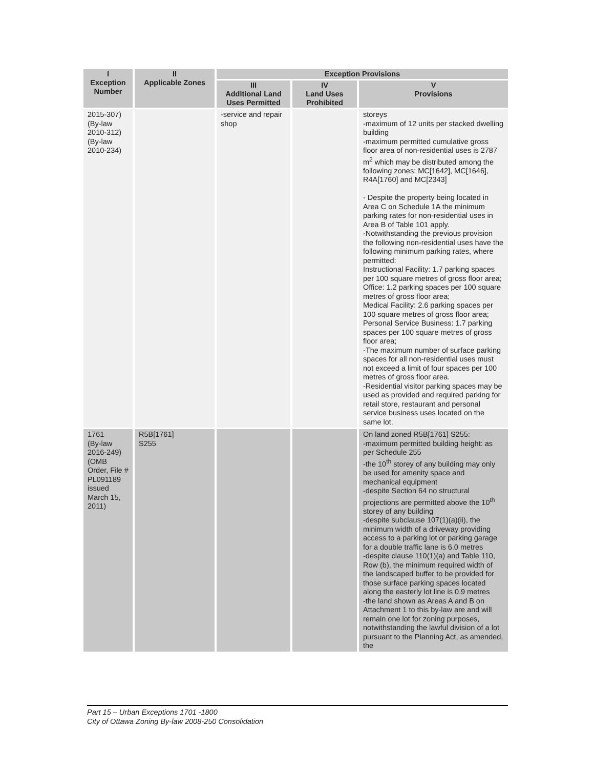| I Exception Number | II Applicable Zones | Exception Provisions | | |
| --- | --- | --- | --- | --- |
| | | III Additional Land Uses Permitted | IV Land Uses Prohibited | V Provisions |
| 2015-307) (By-law 2010-312) (By-law 2010-234) | | -service and repair shop | | storeys -maximum of 12 units per stacked dwelling building -maximum permitted cumulative gross floor area of non-residential uses is 2787 m<sup>2</sup> which may be distributed among the following zones: MC[1642], MC[1646], R4A[1760] and MC[2343] - Despite the property being located in Area C on Schedule 1A the minimum parking rates for non-residential uses in Area B of Table 101 apply. -Notwithstanding the previous provision the following non-residential uses have the following minimum parking rates, where permitted: Instructional Facility: 1.7 parking spaces per 100 square metres of gross floor area; Office: 1.2 parking spaces per 100 square metres of gross floor area; Medical Facility: 2.6 parking spaces per 100 square metres of gross floor area; Personal Service Business: 1.7 parking spaces per 100 square metres of gross floor area; -The maximum number of surface parking spaces for all non-residential uses must not exceed a limit of four spaces per 100 metres of gross floor area. -Residential visitor parking spaces may be used as provided and required parking for retail store, restaurant and personal service business uses located on the same lot. |
| 1761 (By-law 2016-249) (OMB Order, File # PL091189 issued March 15, 2011) | R5B[1761] S255 | | | On land zoned R5B[1761] S255: -maximum permitted building height: as per Schedule 255 -the 10<sup>th</sup> storey of any building may only be used for amenity space and mechanical equipment -despite Section 64 no structural projections are permitted above the 10<sup>th</sup> storey of any building -despite subclause 107(1)(a)(ii), the minimum width of a driveway providing access to a parking lot or parking garage for a double traffic lane is 6.0 metres -despite clause 110(1)(a) and Table 110, Row (b), the minimum required width of the landscaped buffer to be provided for those surface parking spaces located along the easterly lot line is 0.9 metres -the land shown as Areas A and B on Attachment 1 to this by-law are and will remain one lot for zoning purposes, notwithstanding the lawful division of a lot pursuant to the Planning Act, as amended, the |
Part 15 – Urban Exceptions 1701 -1800
City of Ottawa Zoning By-law 2008-250 Consolidation